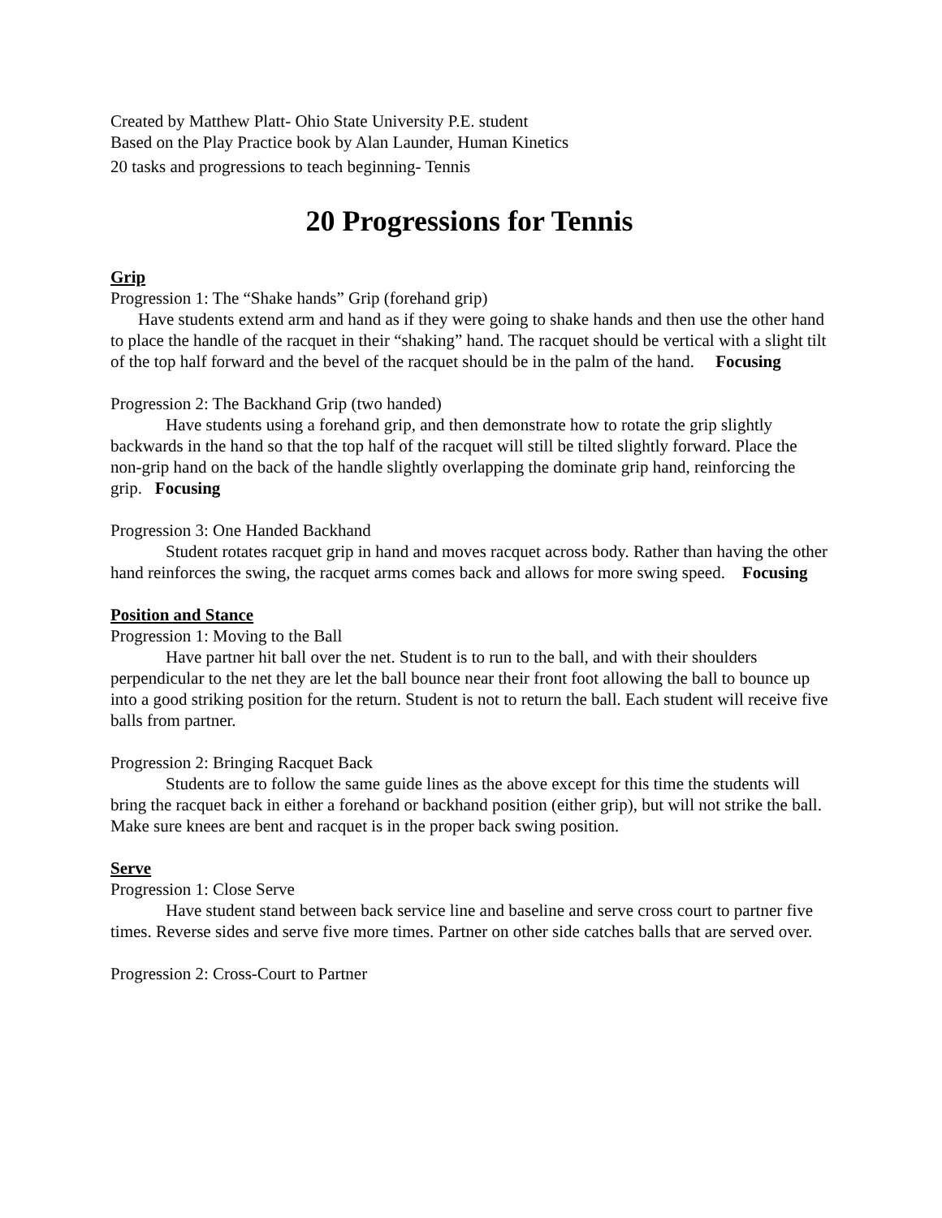Created by Matthew Platt- Ohio State University P.E. student
Based on the Play Practice book by Alan Launder, Human Kinetics
20 tasks and progressions to teach beginning- Tennis
20 Progressions for Tennis
Grip
Progression 1: The “Shake hands” Grip (forehand grip)
Have students extend arm and hand as if they were going to shake hands and then use the other hand to place the handle of the racquet in their “shaking” hand. The racquet should be vertical with a slight tilt of the top half forward and the bevel of the racquet should be in the palm of the hand. Focusing
Progression 2: The Backhand Grip (two handed)
Have students using a forehand grip, and then demonstrate how to rotate the grip slightly backwards in the hand so that the top half of the racquet will still be tilted slightly forward. Place the non-grip hand on the back of the handle slightly overlapping the dominate grip hand, reinforcing the grip. Focusing
Progression 3: One Handed Backhand
Student rotates racquet grip in hand and moves racquet across body. Rather than having the other hand reinforces the swing, the racquet arms comes back and allows for more swing speed. Focusing
Position and Stance
Progression 1: Moving to the Ball
Have partner hit ball over the net. Student is to run to the ball, and with their shoulders perpendicular to the net they are let the ball bounce near their front foot allowing the ball to bounce up into a good striking position for the return. Student is not to return the ball. Each student will receive five balls from partner.
Progression 2: Bringing Racquet Back
Students are to follow the same guide lines as the above except for this time the students will bring the racquet back in either a forehand or backhand position (either grip), but will not strike the ball. Make sure knees are bent and racquet is in the proper back swing position.
Serve
Progression 1: Close Serve
Have student stand between back service line and baseline and serve cross court to partner five times. Reverse sides and serve five more times. Partner on other side catches balls that are served over.
Progression 2: Cross-Court to Partner